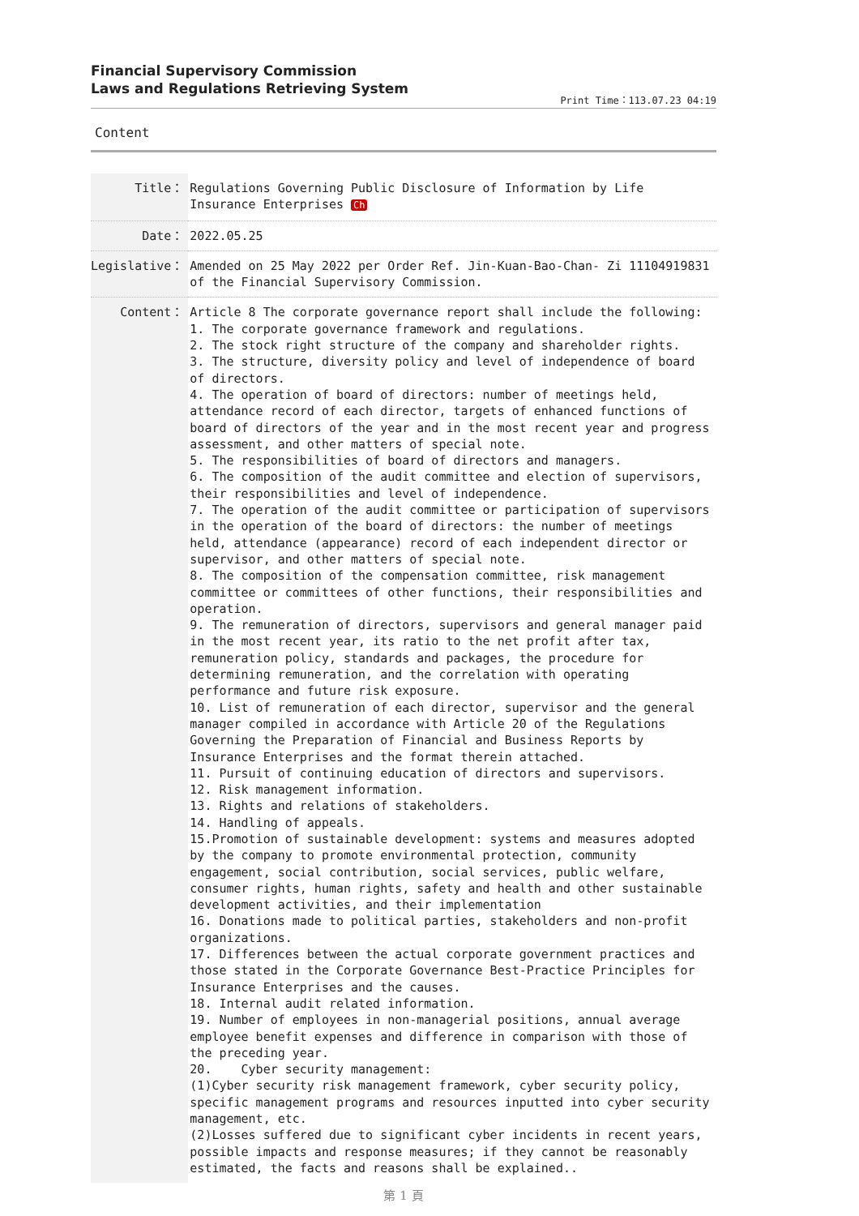Financial Supervisory Commission
Laws and Regulations Retrieving System
Print Time：113.07.23 04:19
Content
| Title： | Regulations Governing Public Disclosure of Information by Life Insurance Enterprises Ch |
| Date： | 2022.05.25 |
| Legislative： | Amended on 25 May 2022 per Order Ref. Jin-Kuan-Bao-Chan- Zi 11104919831 of the Financial Supervisory Commission. |
| Content： | Article 8 The corporate governance report shall include the following: 1. The corporate governance framework and regulations. 2. The stock right structure of the company and shareholder rights. 3. The structure, diversity policy and level of independence of board of directors. 4. The operation of board of directors: number of meetings held, attendance record of each director, targets of enhanced functions of board of directors of the year and in the most recent year and progress assessment, and other matters of special note. 5. The responsibilities of board of directors and managers. 6. The composition of the audit committee and election of supervisors, their responsibilities and level of independence. 7. The operation of the audit committee or participation of supervisors in the operation of the board of directors: the number of meetings held, attendance (appearance) record of each independent director or supervisor, and other matters of special note. 8. The composition of the compensation committee, risk management committee or committees of other functions, their responsibilities and operation. 9. The remuneration of directors, supervisors and general manager paid in the most recent year, its ratio to the net profit after tax, remuneration policy, standards and packages, the procedure for determining remuneration, and the correlation with operating performance and future risk exposure. 10. List of remuneration of each director, supervisor and the general manager compiled in accordance with Article 20 of the Regulations Governing the Preparation of Financial and Business Reports by Insurance Enterprises and the format therein attached. 11. Pursuit of continuing education of directors and supervisors. 12. Risk management information. 13. Rights and relations of stakeholders. 14. Handling of appeals. 15.Promotion of sustainable development: systems and measures adopted by the company to promote environmental protection, community engagement, social contribution, social services, public welfare, consumer rights, human rights, safety and health and other sustainable development activities, and their implementation 16. Donations made to political parties, stakeholders and non-profit organizations. 17. Differences between the actual corporate government practices and those stated in the Corporate Governance Best-Practice Principles for Insurance Enterprises and the causes. 18. Internal audit related information. 19. Number of employees in non-managerial positions, annual average employee benefit expenses and difference in comparison with those of the preceding year. 20. Cyber security management: (1)Cyber security risk management framework, cyber security policy, specific management programs and resources inputted into cyber security management, etc. (2)Losses suffered due to significant cyber incidents in recent years, possible impacts and response measures; if they cannot be reasonably estimated, the facts and reasons shall be explained.. |
第 1 頁